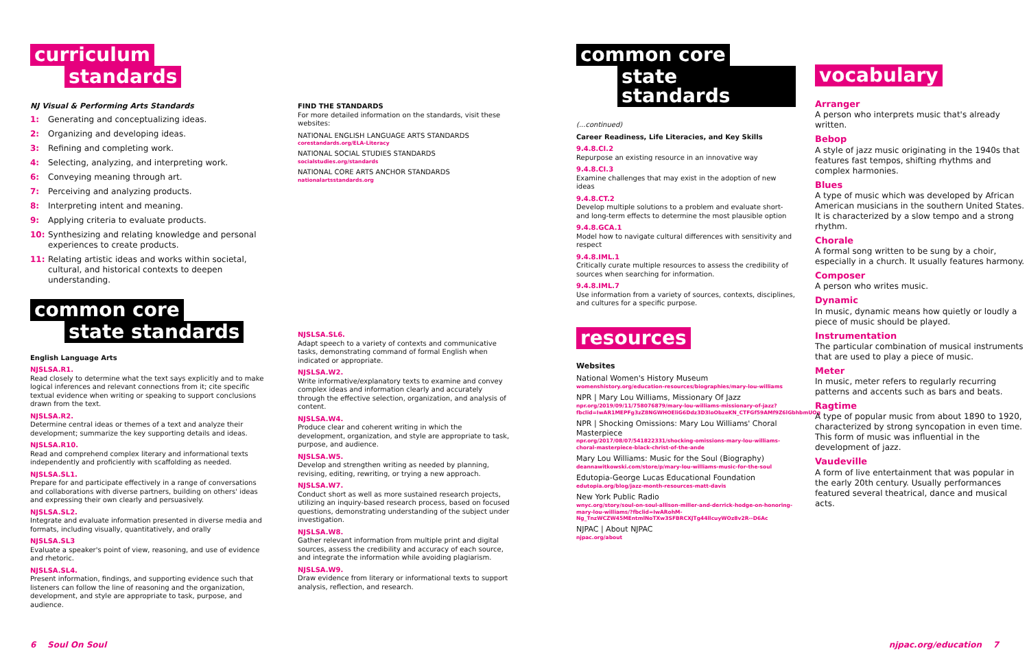curriculum
standards
NJ Visual & Performing Arts Standards
1: Generating and conceptualizing ideas.
2: Organizing and developing ideas.
3: Refining and completing work.
4: Selecting, analyzing, and interpreting work.
6: Conveying meaning through art.
7: Perceiving and analyzing products.
8: Interpreting intent and meaning.
9: Applying criteria to evaluate products.
10: Synthesizing and relating knowledge and personal experiences to create products.
11: Relating artistic ideas and works within societal, cultural, and historical contexts to deepen understanding.
common core
state standards
English Language Arts
NJSLSA.R1.
Read closely to determine what the text says explicitly and to make logical inferences and relevant connections from it; cite specific textual evidence when writing or speaking to support conclusions drawn from the text.
NJSLSA.R2.
Determine central ideas or themes of a text and analyze their development; summarize the key supporting details and ideas.
NJSLSA.R10.
Read and comprehend complex literary and informational texts independently and proficiently with scaffolding as needed.
NJSLSA.SL1.
Prepare for and participate effectively in a range of conversations and collaborations with diverse partners, building on others' ideas and expressing their own clearly and persuasively.
NJSLSA.SL2.
Integrate and evaluate information presented in diverse media and formats, including visually, quantitatively, and orally
NJSLSA.SL3
Evaluate a speaker's point of view, reasoning, and use of evidence and rhetoric.
NJSLSA.SL4.
Present information, findings, and supporting evidence such that listeners can follow the line of reasoning and the organization, development, and style are appropriate to task, purpose, and audience.
FIND THE STANDARDS
For more detailed information on the standards, visit these websites:
NATIONAL ENGLISH LANGUAGE ARTS STANDARDS
corestandards.org/ELA-Literacy
NATIONAL SOCIAL STUDIES STANDARDS
socialstudies.org/standards
NATIONAL CORE ARTS ANCHOR STANDARDS
nationalartsstandards.org
NJSLSA.SL6.
Adapt speech to a variety of contexts and communicative tasks, demonstrating command of formal English when indicated or appropriate.
NJSLSA.W2.
Write informative/explanatory texts to examine and convey complex ideas and information clearly and accurately through the effective selection, organization, and analysis of content.
NJSLSA.W4.
Produce clear and coherent writing in which the development, organization, and style are appropriate to task, purpose, and audience.
NJSLSA.W5.
Develop and strengthen writing as needed by planning, revising, editing, rewriting, or trying a new approach.
NJSLSA.W7.
Conduct short as well as more sustained research projects, utilizing an inquiry-based research process, based on focused questions, demonstrating understanding of the subject under investigation.
NJSLSA.W8.
Gather relevant information from multiple print and digital sources, assess the credibility and accuracy of each source, and integrate the information while avoiding plagiarism.
NJSLSA.W9.
Draw evidence from literary or informational texts to support analysis, reflection, and research.
common core
state standards
(...continued)
Career Readiness, Life Literacies, and Key Skills
9.4.8.CI.2
Repurpose an existing resource in an innovative way
9.4.8.CI.3
Examine challenges that may exist in the adoption of new ideas
9.4.8.CT.2
Develop multiple solutions to a problem and evaluate short- and long-term effects to determine the most plausible option
9.4.8.GCA.1
Model how to navigate cultural differences with sensitivity and respect
9.4.8.IML.1
Critically curate multiple resources to assess the credibility of sources when searching for information.
9.4.8.IML.7
Use information from a variety of sources, contexts, disciplines, and cultures for a specific purpose.
resources
Websites
National Women's History Museum
womenshistory.org/education-resources/biographies/mary-lou-williams
NPR | Mary Lou Williams, Missionary Of Jazz
npr.org/2019/09/11/758076879/mary-lou-williams-missionary-of-jazz?fbclid=IwAR1MEPFg3zZ8NGWHOEliG6Ddz3D3loObzeKN_CTFGf59AMf9Z6lGbhbmUOg
NPR | Shocking Omissions: Mary Lou Williams' Choral Masterpiece
npr.org/2017/08/07/541822331/shocking-omissions-mary-lou-williams-choral-masterpiece-black-christ-of-the-ande
Mary Lou Williams: Music for the Soul (Biography)
deannawitkowski.com/store/p/mary-lou-williams-music-for-the-soul
Edutopia-George Lucas Educational Foundation
edutopia.org/blog/jazz-month-resources-matt-davis
New York Public Radio
wnyc.org/story/soul-on-soul-allison-miller-and-derrick-hodge-on-honoring-mary-lou-williams/?fbclid=IwARohM-Ng_TnzWCZW45MEntmlNoTXw3SFBRCXJTg44llcuyWOz8v2R--D6Ac
NJPAC | About NJPAC
njpac.org/about
vocabulary
Arranger
A person who interprets music that's already written.
Bebop
A style of jazz music originating in the 1940s that features fast tempos, shifting rhythms and complex harmonies.
Blues
A type of music which was developed by African American musicians in the southern United States. It is characterized by a slow tempo and a strong rhythm.
Chorale
A formal song written to be sung by a choir, especially in a church. It usually features harmony.
Composer
A person who writes music.
Dynamic
In music, dynamic means how quietly or loudly a piece of music should be played.
Instrumentation
The particular combination of musical instruments that are used to play a piece of music.
Meter
In music, meter refers to regularly recurring patterns and accents such as bars and beats.
Ragtime
A type of popular music from about 1890 to 1920, characterized by strong syncopation in even time. This form of music was influential in the development of jazz.
Vaudeville
A form of live entertainment that was popular in the early 20th century. Usually performances featured several theatrical, dance and musical acts.
6 Soul On Soul njpac.org/education 7